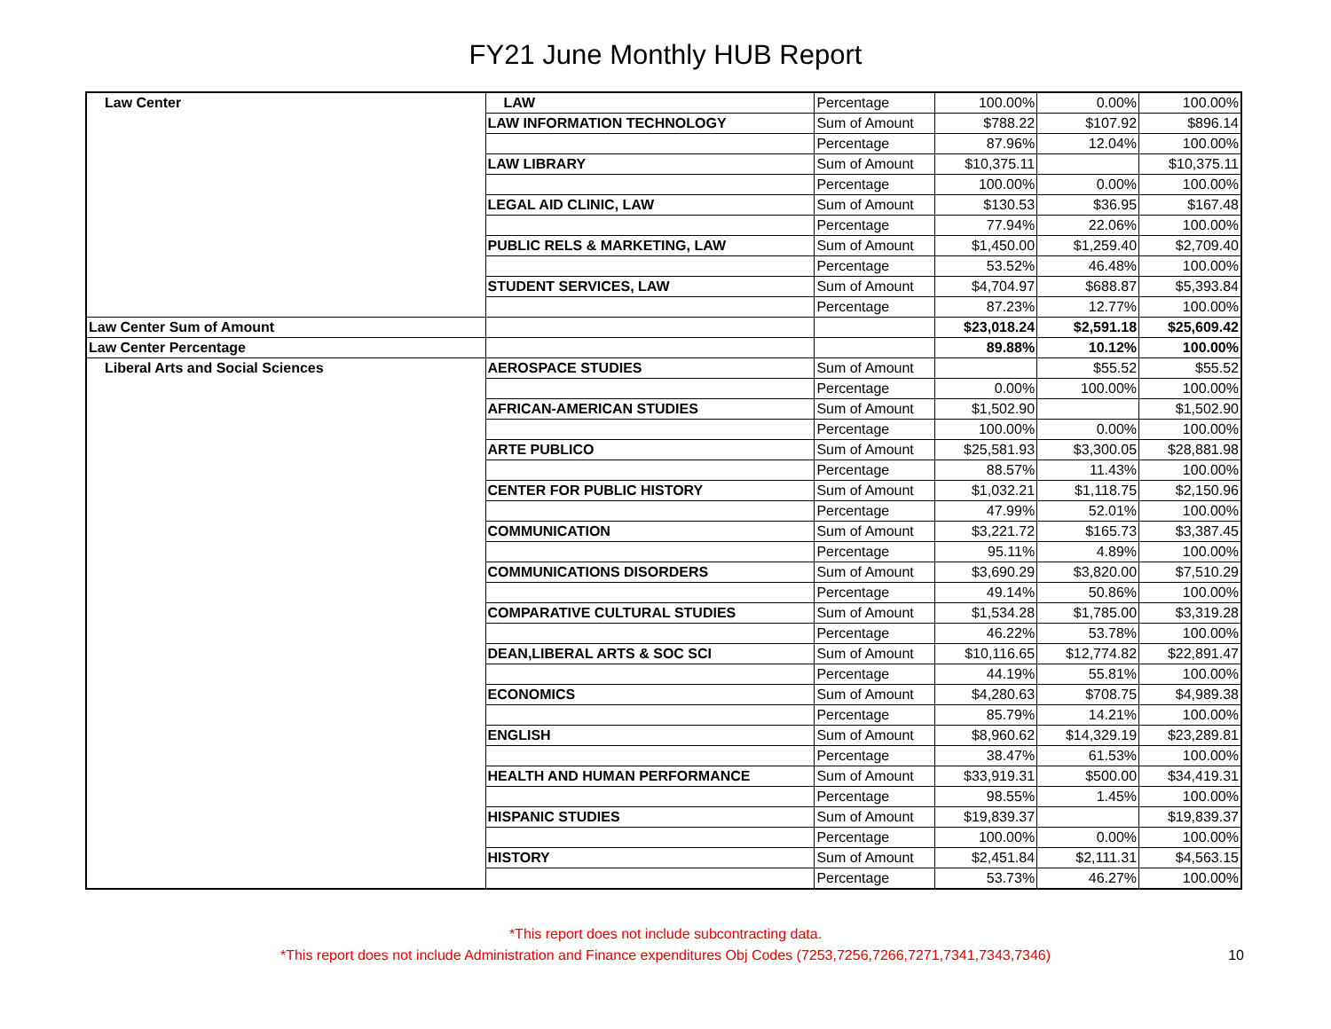FY21 June Monthly HUB Report
| Law Center | LAW | Percentage | 100.00% | 0.00% | 100.00% |
| | LAW INFORMATION TECHNOLOGY | Sum of Amount | $788.22 | $107.92 | $896.14 |
| | | Percentage | 87.96% | 12.04% | 100.00% |
| | LAW LIBRARY | Sum of Amount | $10,375.11 | | $10,375.11 |
| | | Percentage | 100.00% | 0.00% | 100.00% |
| | LEGAL AID CLINIC, LAW | Sum of Amount | $130.53 | $36.95 | $167.48 |
| | | Percentage | 77.94% | 22.06% | 100.00% |
| | PUBLIC RELS & MARKETING, LAW | Sum of Amount | $1,450.00 | $1,259.40 | $2,709.40 |
| | | Percentage | 53.52% | 46.48% | 100.00% |
| | STUDENT SERVICES, LAW | Sum of Amount | $4,704.97 | $688.87 | $5,393.84 |
| | | Percentage | 87.23% | 12.77% | 100.00% |
| Law Center Sum of Amount | | | $23,018.24 | $2,591.18 | $25,609.42 |
| Law Center Percentage | | | 89.88% | 10.12% | 100.00% |
| Liberal Arts and Social Sciences | AEROSPACE STUDIES | Sum of Amount | | $55.52 | $55.52 |
| | | Percentage | 0.00% | 100.00% | 100.00% |
| | AFRICAN-AMERICAN STUDIES | Sum of Amount | $1,502.90 | | $1,502.90 |
| | | Percentage | 100.00% | 0.00% | 100.00% |
| | ARTE PUBLICO | Sum of Amount | $25,581.93 | $3,300.05 | $28,881.98 |
| | | Percentage | 88.57% | 11.43% | 100.00% |
| | CENTER FOR PUBLIC HISTORY | Sum of Amount | $1,032.21 | $1,118.75 | $2,150.96 |
| | | Percentage | 47.99% | 52.01% | 100.00% |
| | COMMUNICATION | Sum of Amount | $3,221.72 | $165.73 | $3,387.45 |
| | | Percentage | 95.11% | 4.89% | 100.00% |
| | COMMUNICATIONS DISORDERS | Sum of Amount | $3,690.29 | $3,820.00 | $7,510.29 |
| | | Percentage | 49.14% | 50.86% | 100.00% |
| | COMPARATIVE CULTURAL STUDIES | Sum of Amount | $1,534.28 | $1,785.00 | $3,319.28 |
| | | Percentage | 46.22% | 53.78% | 100.00% |
| | DEAN,LIBERAL ARTS & SOC SCI | Sum of Amount | $10,116.65 | $12,774.82 | $22,891.47 |
| | | Percentage | 44.19% | 55.81% | 100.00% |
| | ECONOMICS | Sum of Amount | $4,280.63 | $708.75 | $4,989.38 |
| | | Percentage | 85.79% | 14.21% | 100.00% |
| | ENGLISH | Sum of Amount | $8,960.62 | $14,329.19 | $23,289.81 |
| | | Percentage | 38.47% | 61.53% | 100.00% |
| | HEALTH AND HUMAN PERFORMANCE | Sum of Amount | $33,919.31 | $500.00 | $34,419.31 |
| | | Percentage | 98.55% | 1.45% | 100.00% |
| | HISPANIC STUDIES | Sum of Amount | $19,839.37 | | $19,839.37 |
| | | Percentage | 100.00% | 0.00% | 100.00% |
| | HISTORY | Sum of Amount | $2,451.84 | $2,111.31 | $4,563.15 |
| | | Percentage | 53.73% | 46.27% | 100.00% |
*This report does not include subcontracting data.
*This report does not include Administration and Finance expenditures Obj Codes (7253,7256,7266,7271,7341,7343,7346)
10